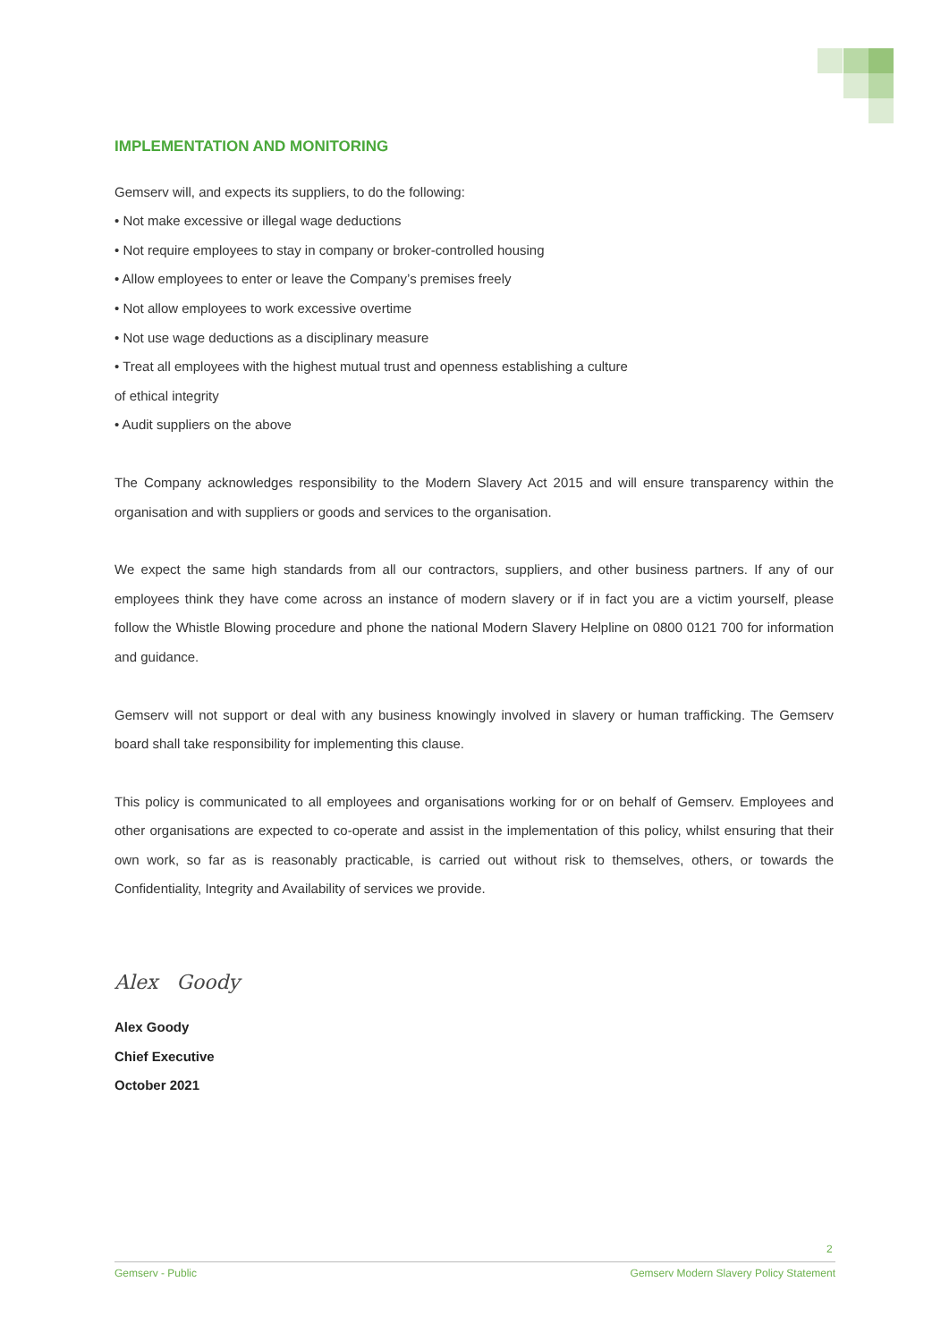IMPLEMENTATION AND MONITORING
Gemserv will, and expects its suppliers, to do the following:
• Not make excessive or illegal wage deductions
• Not require employees to stay in company or broker-controlled housing
• Allow employees to enter or leave the Company’s premises freely
• Not allow employees to work excessive overtime
• Not use wage deductions as a disciplinary measure
• Treat all employees with the highest mutual trust and openness establishing a culture
of ethical integrity
• Audit suppliers on the above
The Company acknowledges responsibility to the Modern Slavery Act 2015 and will ensure transparency within the organisation and with suppliers or goods and services to the organisation.
We expect the same high standards from all our contractors, suppliers, and other business partners. If any of our employees think they have come across an instance of modern slavery or if in fact you are a victim yourself, please follow the Whistle Blowing procedure and phone the national Modern Slavery Helpline on 0800 0121 700 for information and guidance.
Gemserv will not support or deal with any business knowingly involved in slavery or human trafficking. The Gemserv board shall take responsibility for implementing this clause.
This policy is communicated to all employees and organisations working for or on behalf of Gemserv. Employees and other organisations are expected to co-operate and assist in the implementation of this policy, whilst ensuring that their own work, so far as is reasonably practicable, is carried out without risk to themselves, others, or towards the Confidentiality, Integrity and Availability of services we provide.
Alex Goody
Alex Goody
Chief Executive
October 2021
2
Gemserv - Public Gemserv Modern Slavery Policy Statement